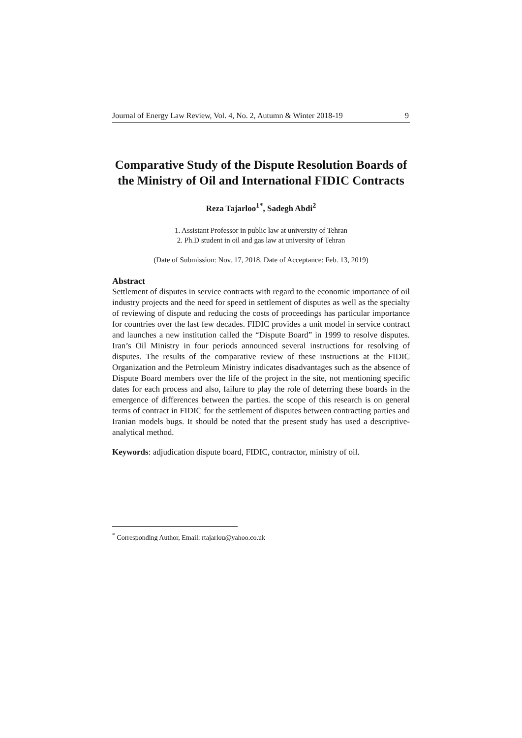Journal of Energy Law Review, Vol. 4, No. 2, Autumn & Winter 2018-19 9
Comparative Study of the Dispute Resolution Boards of the Ministry of Oil and International FIDIC Contracts
Reza Tajarloo<sup>1*</sup>, Sadegh Abdi<sup>2</sup>
1. Assistant Professor in public law at university of Tehran
2. Ph.D student in oil and gas law at university of Tehran
(Date of Submission: Nov. 17, 2018, Date of Acceptance: Feb. 13, 2019)
Abstract
Settlement of disputes in service contracts with regard to the economic importance of oil industry projects and the need for speed in settlement of disputes as well as the specialty of reviewing of dispute and reducing the costs of proceedings has particular importance for countries over the last few decades. FIDIC provides a unit model in service contract and launches a new institution called the “Dispute Board” in 1999 to resolve disputes. Iran’s Oil Ministry in four periods announced several instructions for resolving of disputes. The results of the comparative review of these instructions at the FIDIC Organization and the Petroleum Ministry indicates disadvantages such as the absence of Dispute Board members over the life of the project in the site, not mentioning specific dates for each process and also, failure to play the role of deterring these boards in the emergence of differences between the parties. the scope of this research is on general terms of contract in FIDIC for the settlement of disputes between contracting parties and Iranian models bugs. It should be noted that the present study has used a descriptive-analytical method.
Keywords: adjudication dispute board, FIDIC, contractor, ministry of oil.
<sup>*</sup> Corresponding Author, Email: rtajarlou@yahoo.co.uk